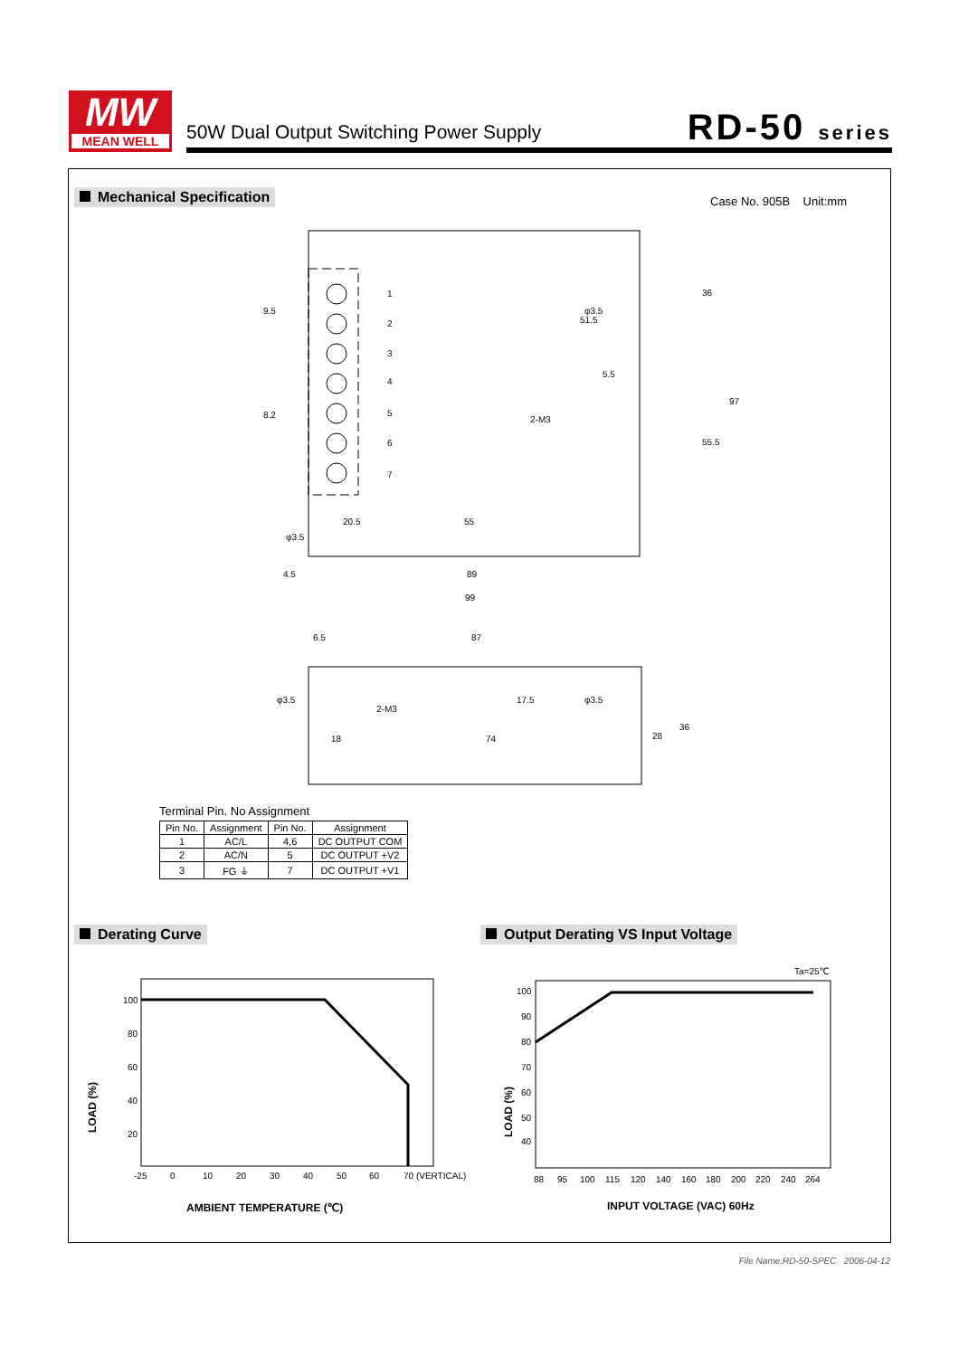MW
MEAN WELL
50W Dual Output Switching Power Supply
RD-50 series
Mechanical Specification Case No. 905B Unit:mm
1
2
3
4
5
6
7
20.5
55
89
99
4.5
6.5
87
18
74
36
97
55.5
5.5
51.5
9.5
8.2
28
36
17.5
φ3.5
φ3.5
φ3.5
φ3.5
2-M3
2-M3
Terminal Pin. No Assignment
| Pin No. | Assignment | Pin No. | Assignment |
| --- | --- | --- | --- |
| 1 | AC/L | 4,6 | DC OUTPUT COM |
| 2 | AC/N | 5 | DC OUTPUT +V2 |
| 3 | FG ⏚ | 7 | DC OUTPUT +V1 |
Derating Curve
Output Derating VS Input Voltage
100
80
60
40
20
-25
0
10
20
30
40
50
60
70 (VERTICAL)
AMBIENT TEMPERATURE (℃)
LOAD (%)
Ta=25℃
100
90
80
70
60
50
40
88
95
100
115
120
140
160
180
200
220
240
264
INPUT VOLTAGE (VAC) 60Hz
LOAD (%)
File Name:RD-50-SPEC 2006-04-12